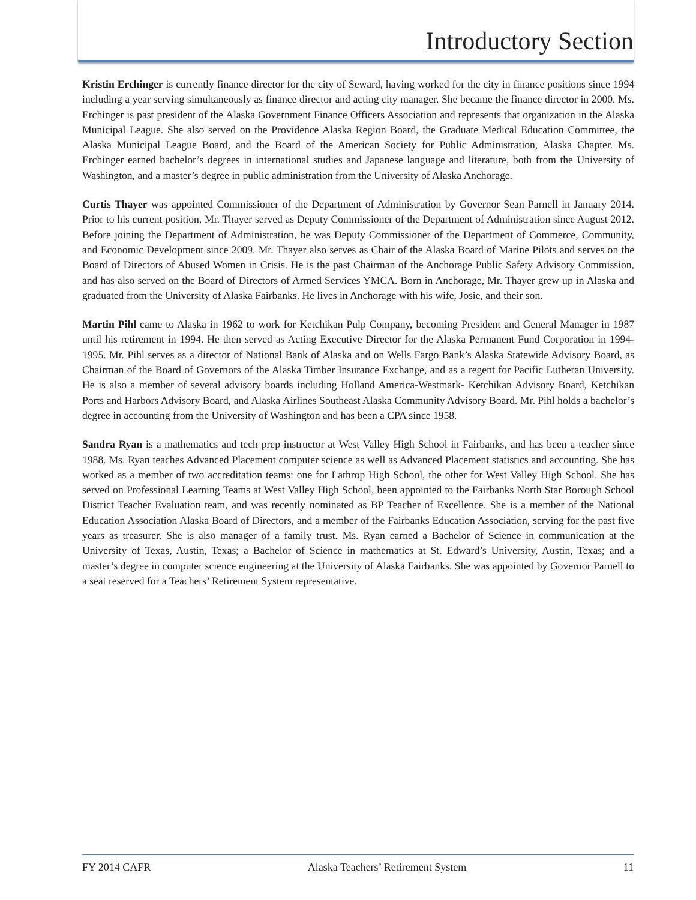Introductory Section
Kristin Erchinger is currently finance director for the city of Seward, having worked for the city in finance positions since 1994 including a year serving simultaneously as finance director and acting city manager. She became the finance director in 2000. Ms. Erchinger is past president of the Alaska Government Finance Officers Association and represents that organization in the Alaska Municipal League. She also served on the Providence Alaska Region Board, the Graduate Medical Education Committee, the Alaska Municipal League Board, and the Board of the American Society for Public Administration, Alaska Chapter. Ms. Erchinger earned bachelor’s degrees in international studies and Japanese language and literature, both from the University of Washington, and a master’s degree in public administration from the University of Alaska Anchorage.
Curtis Thayer was appointed Commissioner of the Department of Administration by Governor Sean Parnell in January 2014. Prior to his current position, Mr. Thayer served as Deputy Commissioner of the Department of Administration since August 2012. Before joining the Department of Administration, he was Deputy Commissioner of the Department of Commerce, Community, and Economic Development since 2009. Mr. Thayer also serves as Chair of the Alaska Board of Marine Pilots and serves on the Board of Directors of Abused Women in Crisis. He is the past Chairman of the Anchorage Public Safety Advisory Commission, and has also served on the Board of Directors of Armed Services YMCA. Born in Anchorage, Mr. Thayer grew up in Alaska and graduated from the University of Alaska Fairbanks. He lives in Anchorage with his wife, Josie, and their son.
Martin Pihl came to Alaska in 1962 to work for Ketchikan Pulp Company, becoming President and General Manager in 1987 until his retirement in 1994. He then served as Acting Executive Director for the Alaska Permanent Fund Corporation in 1994-1995. Mr. Pihl serves as a director of National Bank of Alaska and on Wells Fargo Bank’s Alaska Statewide Advisory Board, as Chairman of the Board of Governors of the Alaska Timber Insurance Exchange, and as a regent for Pacific Lutheran University. He is also a member of several advisory boards including Holland America-Westmark- Ketchikan Advisory Board, Ketchikan Ports and Harbors Advisory Board, and Alaska Airlines Southeast Alaska Community Advisory Board. Mr. Pihl holds a bachelor’s degree in accounting from the University of Washington and has been a CPA since 1958.
Sandra Ryan is a mathematics and tech prep instructor at West Valley High School in Fairbanks, and has been a teacher since 1988. Ms. Ryan teaches Advanced Placement computer science as well as Advanced Placement statistics and accounting. She has worked as a member of two accreditation teams: one for Lathrop High School, the other for West Valley High School. She has served on Professional Learning Teams at West Valley High School, been appointed to the Fairbanks North Star Borough School District Teacher Evaluation team, and was recently nominated as BP Teacher of Excellence. She is a member of the National Education Association Alaska Board of Directors, and a member of the Fairbanks Education Association, serving for the past five years as treasurer. She is also manager of a family trust. Ms. Ryan earned a Bachelor of Science in communication at the University of Texas, Austin, Texas; a Bachelor of Science in mathematics at St. Edward’s University, Austin, Texas; and a master’s degree in computer science engineering at the University of Alaska Fairbanks. She was appointed by Governor Parnell to a seat reserved for a Teachers’ Retirement System representative.
FY 2014 CAFR Alaska Teachers’ Retirement System 11